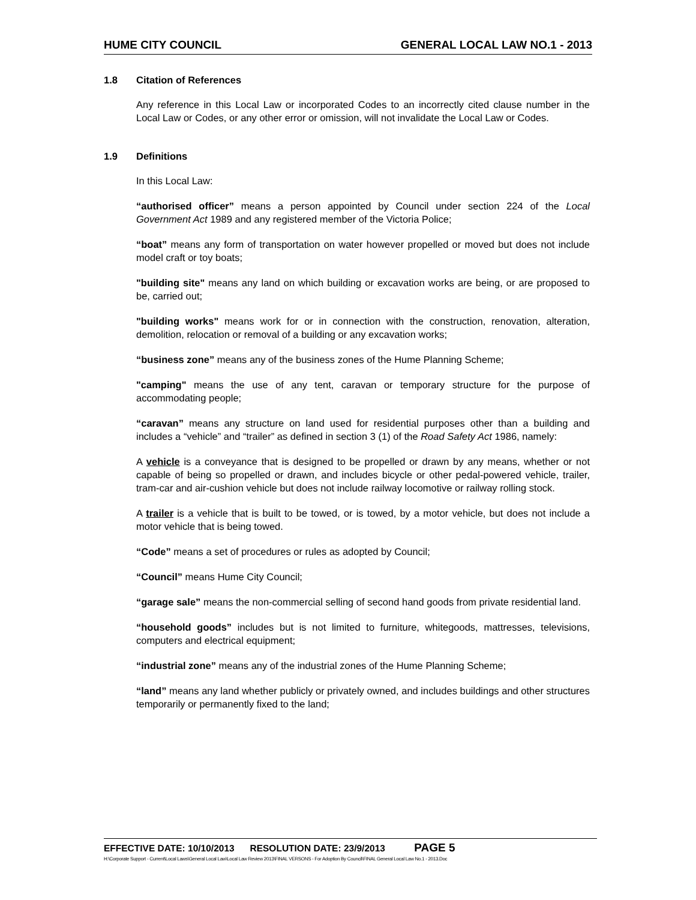HUME CITY COUNCIL GENERAL LOCAL LAW NO.1 - 2013
1.8 Citation of References
Any reference in this Local Law or incorporated Codes to an incorrectly cited clause number in the Local Law or Codes, or any other error or omission, will not invalidate the Local Law or Codes.
1.9 Definitions
In this Local Law:
“authorised officer” means a person appointed by Council under section 224 of the Local Government Act 1989 and any registered member of the Victoria Police;
“boat” means any form of transportation on water however propelled or moved but does not include model craft or toy boats;
"building site" means any land on which building or excavation works are being, or are proposed to be, carried out;
"building works" means work for or in connection with the construction, renovation, alteration, demolition, relocation or removal of a building or any excavation works;
“business zone” means any of the business zones of the Hume Planning Scheme;
"camping" means the use of any tent, caravan or temporary structure for the purpose of accommodating people;
“caravan” means any structure on land used for residential purposes other than a building and includes a “vehicle” and “trailer” as defined in section 3 (1) of the Road Safety Act 1986, namely:
A vehicle is a conveyance that is designed to be propelled or drawn by any means, whether or not capable of being so propelled or drawn, and includes bicycle or other pedal-powered vehicle, trailer, tram-car and air-cushion vehicle but does not include railway locomotive or railway rolling stock.
A trailer is a vehicle that is built to be towed, or is towed, by a motor vehicle, but does not include a motor vehicle that is being towed.
“Code” means a set of procedures or rules as adopted by Council;
“Council” means Hume City Council;
“garage sale” means the non-commercial selling of second hand goods from private residential land.
“household goods” includes but is not limited to furniture, whitegoods, mattresses, televisions, computers and electrical equipment;
“industrial zone” means any of the industrial zones of the Hume Planning Scheme;
“land” means any land whether publicly or privately owned, and includes buildings and other structures temporarily or permanently fixed to the land;
EFFECTIVE DATE: 10/10/2013 RESOLUTION DATE: 23/9/2013 PAGE 5
H:\Corporate Support - Current\Local Laws\General Local Law\Local Law Review 2013\FINAL VERSONS - For Adoption By Council\FINAL General Local Law No.1 - 2013.Doc